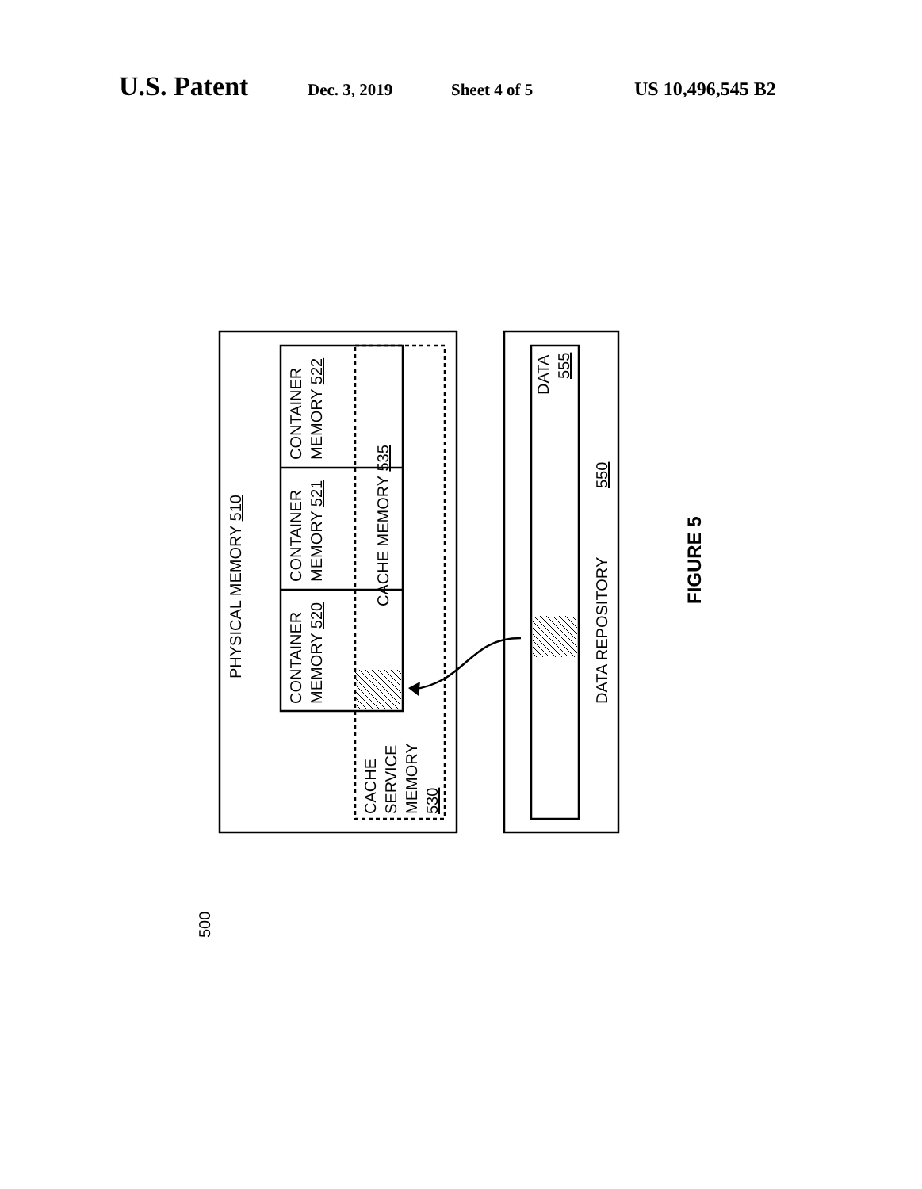U.S. Patent Dec. 3, 2019 Sheet 4 of 5 US 10,496,545 B2
PHYSICAL MEMORY 510
CONTAINER
MEMORY 520
CONTAINER
MEMORY 521
CONTAINER
MEMORY 522
CACHE MEMORY 535
CACHE
SERVICE
MEMORY
530
DATA
555
DATA REPOSITORY
550
FIGURE 5
500